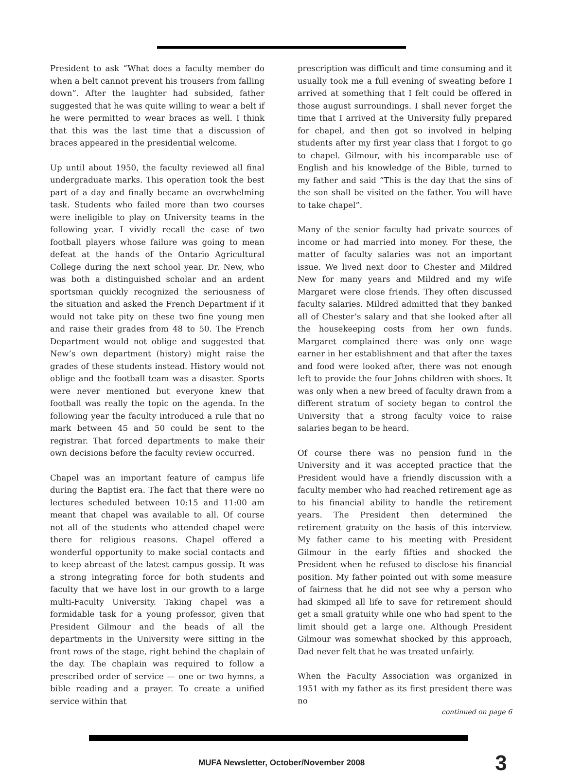President to ask “What does a faculty member do when a belt cannot prevent his trousers from falling down”. After the laughter had subsided, father suggested that he was quite willing to wear a belt if he were permitted to wear braces as well. I think that this was the last time that a discussion of braces appeared in the presidential welcome.
Up until about 1950, the faculty reviewed all final undergraduate marks. This operation took the best part of a day and finally became an overwhelming task. Students who failed more than two courses were ineligible to play on University teams in the following year. I vividly recall the case of two football players whose failure was going to mean defeat at the hands of the Ontario Agricultural College during the next school year. Dr. New, who was both a distinguished scholar and an ardent sportsman quickly recognized the seriousness of the situation and asked the French Department if it would not take pity on these two fine young men and raise their grades from 48 to 50. The French Department would not oblige and suggested that New’s own department (history) might raise the grades of these students instead. History would not oblige and the football team was a disaster. Sports were never mentioned but everyone knew that football was really the topic on the agenda. In the following year the faculty introduced a rule that no mark between 45 and 50 could be sent to the registrar. That forced departments to make their own decisions before the faculty review occurred.
Chapel was an important feature of campus life during the Baptist era. The fact that there were no lectures scheduled between 10:15 and 11:00 am meant that chapel was available to all. Of course not all of the students who attended chapel were there for religious reasons. Chapel offered a wonderful opportunity to make social contacts and to keep abreast of the latest campus gossip. It was a strong integrating force for both students and faculty that we have lost in our growth to a large multi-Faculty University. Taking chapel was a formidable task for a young professor, given that President Gilmour and the heads of all the departments in the University were sitting in the front rows of the stage, right behind the chaplain of the day. The chaplain was required to follow a prescribed order of service — one or two hymns, a bible reading and a prayer. To create a unified service within that
prescription was difficult and time consuming and it usually took me a full evening of sweating before I arrived at something that I felt could be offered in those august surroundings. I shall never forget the time that I arrived at the University fully prepared for chapel, and then got so involved in helping students after my first year class that I forgot to go to chapel. Gilmour, with his incomparable use of English and his knowledge of the Bible, turned to my father and said “This is the day that the sins of the son shall be visited on the father. You will have to take chapel”.
Many of the senior faculty had private sources of income or had married into money. For these, the matter of faculty salaries was not an important issue. We lived next door to Chester and Mildred New for many years and Mildred and my wife Margaret were close friends. They often discussed faculty salaries. Mildred admitted that they banked all of Chester’s salary and that she looked after all the housekeeping costs from her own funds. Margaret complained there was only one wage earner in her establishment and that after the taxes and food were looked after, there was not enough left to provide the four Johns children with shoes. It was only when a new breed of faculty drawn from a different stratum of society began to control the University that a strong faculty voice to raise salaries began to be heard.
Of course there was no pension fund in the University and it was accepted practice that the President would have a friendly discussion with a faculty member who had reached retirement age as to his financial ability to handle the retirement years. The President then determined the retirement gratuity on the basis of this interview. My father came to his meeting with President Gilmour in the early fifties and shocked the President when he refused to disclose his financial position. My father pointed out with some measure of fairness that he did not see why a person who had skimped all life to save for retirement should get a small gratuity while one who had spent to the limit should get a large one. Although President Gilmour was somewhat shocked by this approach, Dad never felt that he was treated unfairly.
When the Faculty Association was organized in 1951 with my father as its first president there was no
continued on page 6
MUFA Newsletter, October/November 2008 3